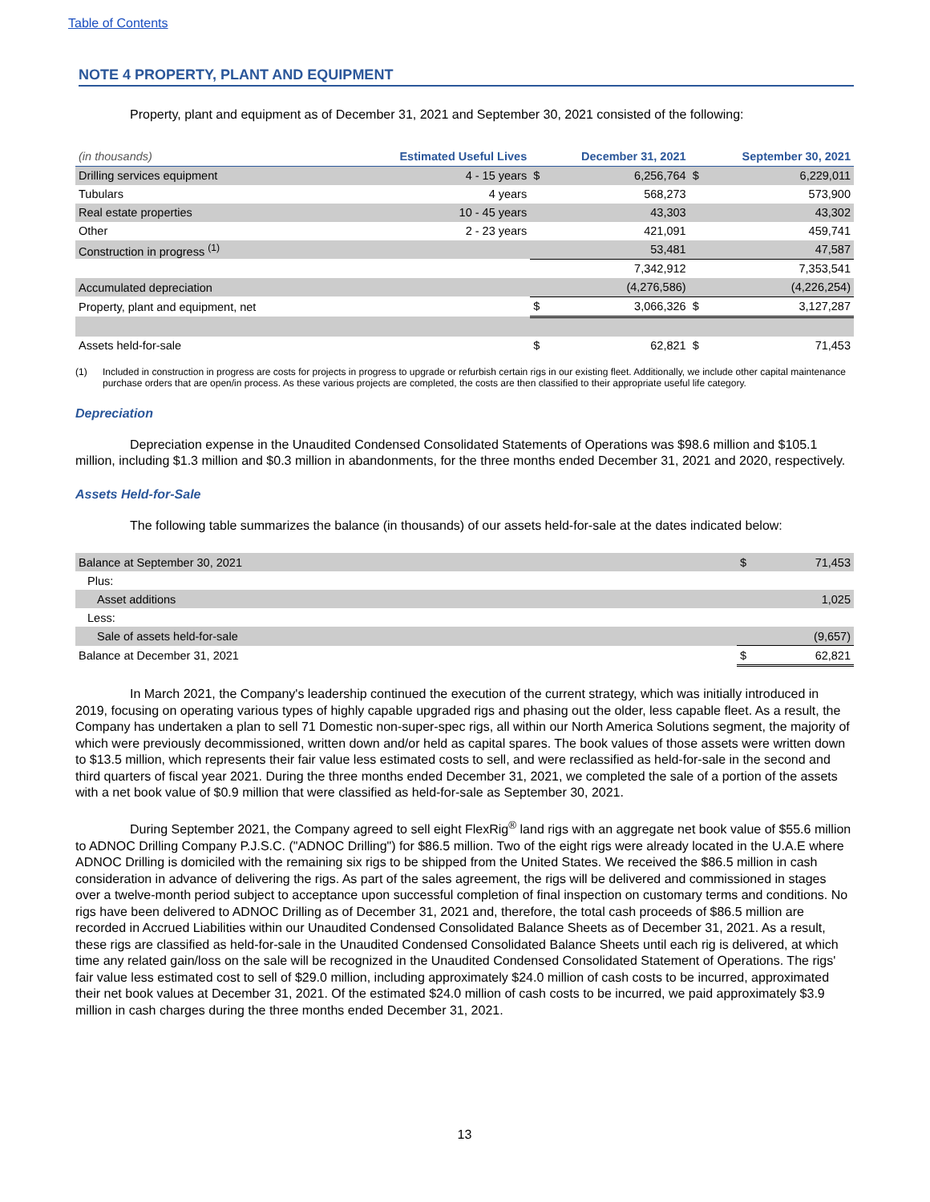Table of Contents
NOTE 4 PROPERTY, PLANT AND EQUIPMENT
Property, plant and equipment as of December 31, 2021 and September 30, 2021 consisted of the following:
| (in thousands) | Estimated Useful Lives | December 31, 2021 | | September 30, 2021 | |
| --- | --- | --- | --- | --- | --- |
| Drilling services equipment | 4 - 15 years | $ | 6,256,764 | $ | 6,229,011 |
| Tubulars | 4 years | | 568,273 | | 573,900 |
| Real estate properties | 10 - 45 years | | 43,303 | | 43,302 |
| Other | 2 - 23 years | | 421,091 | | 459,741 |
| Construction in progress <sup>(1)</sup> | | | 53,481 | | 47,587 |
| | | | 7,342,912 | | 7,353,541 |
| Accumulated depreciation | | | (4,276,586) | | (4,226,254) |
| Property, plant and equipment, net | | $ | 3,066,326 | $ | 3,127,287 |
| Assets held-for-sale | | $ | 62,821 | $ | 71,453 |
(1) Included in construction in progress are costs for projects in progress to upgrade or refurbish certain rigs in our existing fleet. Additionally, we include other capital maintenance purchase orders that are open/in process. As these various projects are completed, the costs are then classified to their appropriate useful life category.
Depreciation
Depreciation expense in the Unaudited Condensed Consolidated Statements of Operations was $98.6 million and $105.1 million, including $1.3 million and $0.3 million in abandonments, for the three months ended December 31, 2021 and 2020, respectively.
Assets Held-for-Sale
The following table summarizes the balance (in thousands) of our assets held-for-sale at the dates indicated below:
| Balance at September 30, 2021 | $ | 71,453 |
| Plus: | | |
| Asset additions | | 1,025 |
| Less: | | |
| Sale of assets held-for-sale | | (9,657) |
| Balance at December 31, 2021 | $ | 62,821 |
In March 2021, the Company's leadership continued the execution of the current strategy, which was initially introduced in 2019, focusing on operating various types of highly capable upgraded rigs and phasing out the older, less capable fleet. As a result, the Company has undertaken a plan to sell 71 Domestic non-super-spec rigs, all within our North America Solutions segment, the majority of which were previously decommissioned, written down and/or held as capital spares. The book values of those assets were written down to $13.5 million, which represents their fair value less estimated costs to sell, and were reclassified as held-for-sale in the second and third quarters of fiscal year 2021. During the three months ended December 31, 2021, we completed the sale of a portion of the assets with a net book value of $0.9 million that were classified as held-for-sale as September 30, 2021.
During September 2021, the Company agreed to sell eight FlexRig<sup>®</sup> land rigs with an aggregate net book value of $55.6 million to ADNOC Drilling Company P.J.S.C. ("ADNOC Drilling") for $86.5 million. Two of the eight rigs were already located in the U.A.E where ADNOC Drilling is domiciled with the remaining six rigs to be shipped from the United States. We received the $86.5 million in cash consideration in advance of delivering the rigs. As part of the sales agreement, the rigs will be delivered and commissioned in stages over a twelve-month period subject to acceptance upon successful completion of final inspection on customary terms and conditions. No rigs have been delivered to ADNOC Drilling as of December 31, 2021 and, therefore, the total cash proceeds of $86.5 million are recorded in Accrued Liabilities within our Unaudited Condensed Consolidated Balance Sheets as of December 31, 2021. As a result, these rigs are classified as held-for-sale in the Unaudited Condensed Consolidated Balance Sheets until each rig is delivered, at which time any related gain/loss on the sale will be recognized in the Unaudited Condensed Consolidated Statement of Operations. The rigs' fair value less estimated cost to sell of $29.0 million, including approximately $24.0 million of cash costs to be incurred, approximated their net book values at December 31, 2021. Of the estimated $24.0 million of cash costs to be incurred, we paid approximately $3.9 million in cash charges during the three months ended December 31, 2021.
13